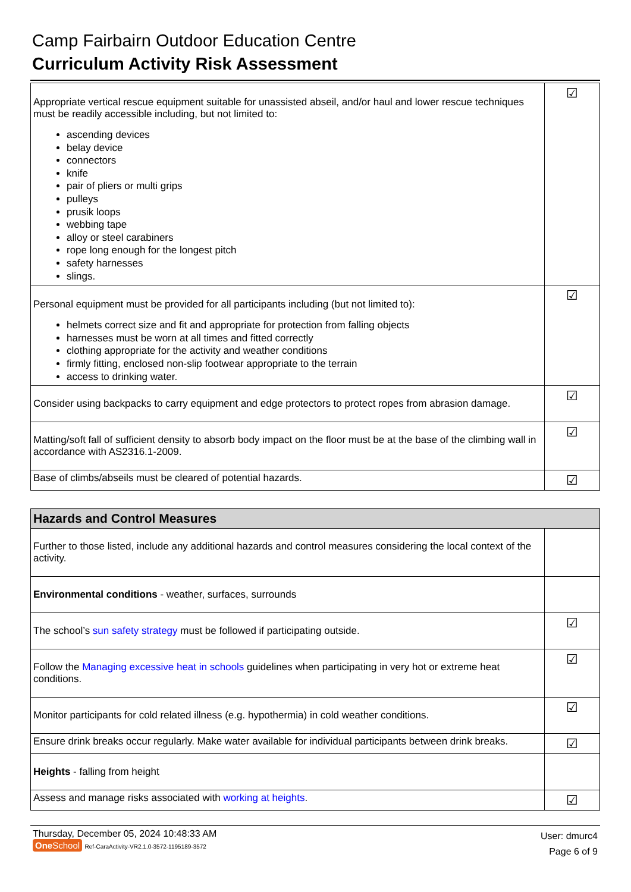Camp Fairbairn Outdoor Education Centre
Curriculum Activity Risk Assessment
| Appropriate vertical rescue equipment suitable for unassisted abseil, and/or haul and lower rescue techniques must be readily accessible including, but not limited to: ascending devices belay device connectors knife pair of pliers or multi grips pulleys prusik loops webbing tape alloy or steel carabiners rope long enough for the longest pitch safety harnesses slings. | ☑ |
| Personal equipment must be provided for all participants including (but not limited to): helmets correct size and fit and appropriate for protection from falling objects harnesses must be worn at all times and fitted correctly clothing appropriate for the activity and weather conditions firmly fitting, enclosed non-slip footwear appropriate to the terrain access to drinking water. | ☑ |
| Consider using backpacks to carry equipment and edge protectors to protect ropes from abrasion damage. | ☑ |
| Matting/soft fall of sufficient density to absorb body impact on the floor must be at the base of the climbing wall in accordance with AS2316.1-2009. | ☑ |
| Base of climbs/abseils must be cleared of potential hazards. | ☑ |
| Hazards and Control Measures | |
| --- | --- |
| Further to those listed, include any additional hazards and control measures considering the local context of the activity. | |
| Environmental conditions - weather, surfaces, surrounds | |
| The school’s sun safety strategy must be followed if participating outside. | ☑ |
| Follow the Managing excessive heat in schools guidelines when participating in very hot or extreme heat conditions. | ☑ |
| Monitor participants for cold related illness (e.g. hypothermia) in cold weather conditions. | ☑ |
| Ensure drink breaks occur regularly. Make water available for individual participants between drink breaks. | ☑ |
| Heights - falling from height | |
| Assess and manage risks associated with working at heights . | ☑ |
Thursday, December 05, 2024 10:48:33 AM
One School Ref-CaraActivity-VR2.1.0-3572-1195189-3572
User: dmurc4
Page 6 of 9